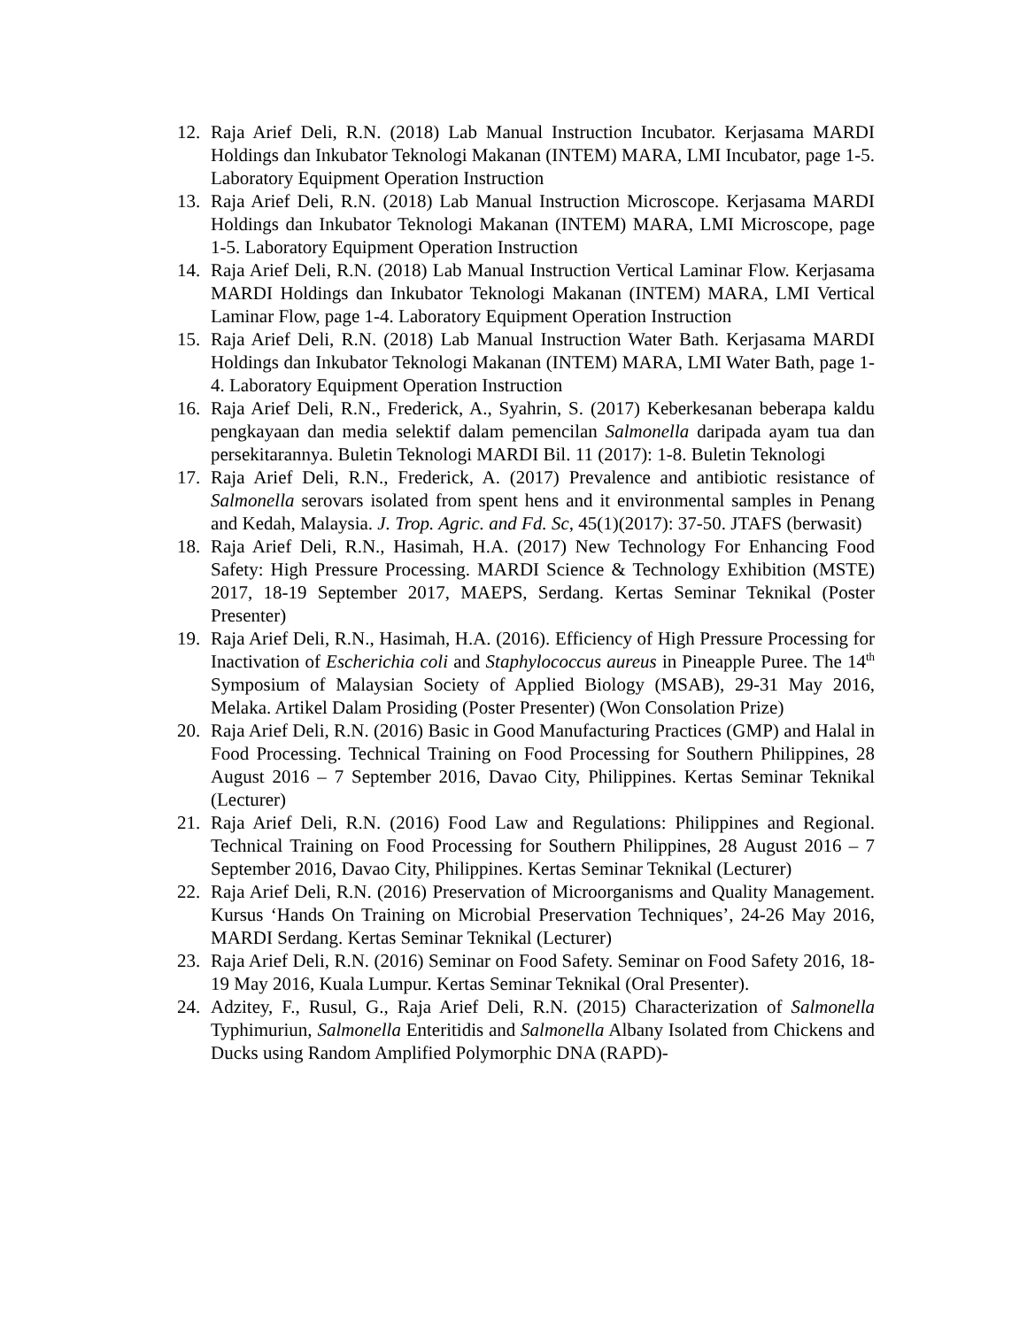12. Raja Arief Deli, R.N. (2018) Lab Manual Instruction Incubator. Kerjasama MARDI Holdings dan Inkubator Teknologi Makanan (INTEM) MARA, LMI Incubator, page 1-5. Laboratory Equipment Operation Instruction
13. Raja Arief Deli, R.N. (2018) Lab Manual Instruction Microscope. Kerjasama MARDI Holdings dan Inkubator Teknologi Makanan (INTEM) MARA, LMI Microscope, page 1-5. Laboratory Equipment Operation Instruction
14. Raja Arief Deli, R.N. (2018) Lab Manual Instruction Vertical Laminar Flow. Kerjasama MARDI Holdings dan Inkubator Teknologi Makanan (INTEM) MARA, LMI Vertical Laminar Flow, page 1-4. Laboratory Equipment Operation Instruction
15. Raja Arief Deli, R.N. (2018) Lab Manual Instruction Water Bath. Kerjasama MARDI Holdings dan Inkubator Teknologi Makanan (INTEM) MARA, LMI Water Bath, page 1-4. Laboratory Equipment Operation Instruction
16. Raja Arief Deli, R.N., Frederick, A., Syahrin, S. (2017) Keberkesanan beberapa kaldu pengkayaan dan media selektif dalam pemencilan Salmonella daripada ayam tua dan persekitarannya. Buletin Teknologi MARDI Bil. 11 (2017): 1-8. Buletin Teknologi
17. Raja Arief Deli, R.N., Frederick, A. (2017) Prevalence and antibiotic resistance of Salmonella serovars isolated from spent hens and it environmental samples in Penang and Kedah, Malaysia. J. Trop. Agric. and Fd. Sc, 45(1)(2017): 37-50. JTAFS (berwasit)
18. Raja Arief Deli, R.N., Hasimah, H.A. (2017) New Technology For Enhancing Food Safety: High Pressure Processing. MARDI Science & Technology Exhibition (MSTE) 2017, 18-19 September 2017, MAEPS, Serdang. Kertas Seminar Teknikal (Poster Presenter)
19. Raja Arief Deli, R.N., Hasimah, H.A. (2016). Efficiency of High Pressure Processing for Inactivation of Escherichia coli and Staphylococcus aureus in Pineapple Puree. The 14<sup>th</sup> Symposium of Malaysian Society of Applied Biology (MSAB), 29-31 May 2016, Melaka. Artikel Dalam Prosiding (Poster Presenter) (Won Consolation Prize)
20. Raja Arief Deli, R.N. (2016) Basic in Good Manufacturing Practices (GMP) and Halal in Food Processing. Technical Training on Food Processing for Southern Philippines, 28 August 2016 – 7 September 2016, Davao City, Philippines. Kertas Seminar Teknikal (Lecturer)
21. Raja Arief Deli, R.N. (2016) Food Law and Regulations: Philippines and Regional. Technical Training on Food Processing for Southern Philippines, 28 August 2016 – 7 September 2016, Davao City, Philippines. Kertas Seminar Teknikal (Lecturer)
22. Raja Arief Deli, R.N. (2016) Preservation of Microorganisms and Quality Management. Kursus ‘Hands On Training on Microbial Preservation Techniques’, 24-26 May 2016, MARDI Serdang. Kertas Seminar Teknikal (Lecturer)
23. Raja Arief Deli, R.N. (2016) Seminar on Food Safety. Seminar on Food Safety 2016, 18-19 May 2016, Kuala Lumpur. Kertas Seminar Teknikal (Oral Presenter).
24. Adzitey, F., Rusul, G., Raja Arief Deli, R.N. (2015) Characterization of Salmonella Typhimuriun, Salmonella Enteritidis and Salmonella Albany Isolated from Chickens and Ducks using Random Amplified Polymorphic DNA (RAPD)-